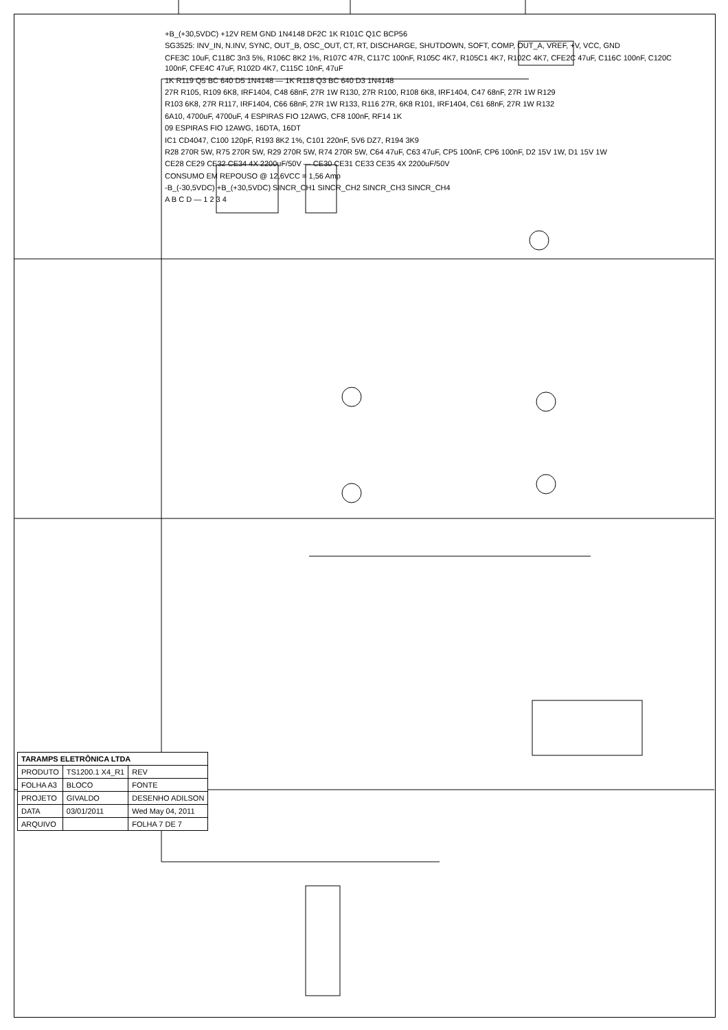+B_(+30,5VDC) +12V REM GND 1N4148 DF2C 1K R101C Q1C BCP56
SG3525: INV_IN, N.INV, SYNC, OUT_B, OSC_OUT, CT, RT, DISCHARGE, SHUTDOWN, SOFT, COMP, OUT_A, VREF, +V, VCC, GND
CFE3C 10uF, C118C 3n3 5%, R106C 8K2 1%, R107C 47R, C117C 100nF, R105C 4K7, R105C1 4K7, R102C 4K7, CFE2C 47uF, C116C 100nF, C120C 100nF, CFE4C 47uF, R102D 4K7, C115C 10nF, 47uF
1K R119 Q5 BC 640 D5 1N4148 — 1K R118 Q3 BC 640 D3 1N4148
27R R105, R109 6K8, IRF1404, C48 68nF, 27R 1W R130, 27R R100, R108 6K8, IRF1404, C47 68nF, 27R 1W R129
R103 6K8, 27R R117, IRF1404, C66 68nF, 27R 1W R133, R116 27R, 6K8 R101, IRF1404, C61 68nF, 27R 1W R132
6A10, 4700uF, 4700uF, 4 ESPIRAS FIO 12AWG, CF8 100nF, RF14 1K
09 ESPIRAS FIO 12AWG, 16DTA, 16DT
IC1 CD4047, C100 120pF, R193 8K2 1%, C101 220nF, 5V6 DZ7, R194 3K9
R28 270R 5W, R75 270R 5W, R29 270R 5W, R74 270R 5W, C64 47uF, C63 47uF, CP5 100nF, CP6 100nF, D2 15V 1W, D1 15V 1W
CE28 CE29 CE32 CE34 4X 2200uF/50V — CE30 CE31 CE33 CE35 4X 2200uF/50V
CONSUMO EM REPOUSO @ 12,6VCC = 1,56 Amp
-B_(-30,5VDC) +B_(+30,5VDC) SINCR_CH1 SINCR_CH2 SINCR_CH3 SINCR_CH4
A B C D — 1 2 3 4
| TARAMPS ELETRÔNICA LTDA | | |
| PRODUTO | TS1200.1 X4_R1 | REV |
| FOLHA A3 | BLOCO | FONTE |
| PROJETO | GIVALDO | DESENHO ADILSON |
| DATA | 03/01/2011 | Wed May 04, 2011 |
| ARQUIVO | | FOLHA 7 DE 7 |